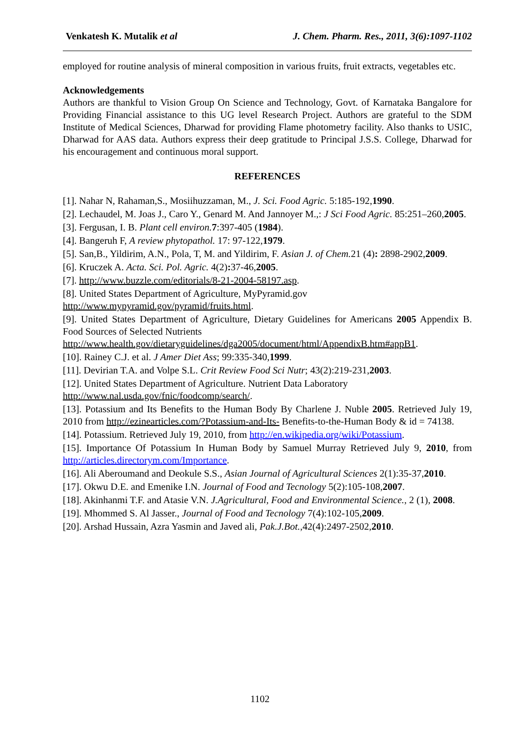Venkatesh K. Mutalik et al J. Chem. Pharm. Res., 2011, 3(6):1097-1102
employed for routine analysis of mineral composition in various fruits, fruit extracts, vegetables etc.
Acknowledgements
Authors are thankful to Vision Group On Science and Technology, Govt. of Karnataka Bangalore for Providing Financial assistance to this UG level Research Project. Authors are grateful to the SDM Institute of Medical Sciences, Dharwad for providing Flame photometry facility. Also thanks to USIC, Dharwad for AAS data. Authors express their deep gratitude to Principal J.S.S. College, Dharwad for his encouragement and continuous moral support.
REFERENCES
[1]. Nahar N, Rahaman,S., Mosiihuzzaman, M., J. Sci. Food Agric. 5:185-192,1990.
[2]. Lechaudel, M. Joas J., Caro Y., Genard M. And Jannoyer M.,: J Sci Food Agric. 85:251–260,2005.
[3]. Fergusan, I. B. Plant cell environ. 7:397-405 (1984).
[4]. Bangeruh F, A review phytopathol. 17: 97-122,1979.
[5]. San,B., Yildirim, A.N., Pola, T, M. and Yildirim, F. Asian J. of Chem. 21 (4): 2898-2902,2009.
[6]. Kruczek A. Acta. Sci. Pol. Agric. 4(2): 37-46,2005.
[7]. http://www.buzzle.com/editorials/8-21-2004-58197.asp.
[8]. United States Department of Agriculture, MyPyramid.gov
http://www.mypyramid.gov/pyramid/fruits.html.
[9]. United States Department of Agriculture, Dietary Guidelines for Americans 2005 Appendix B. Food Sources of Selected Nutrients
http://www.health.gov/dietaryguidelines/dga2005/document/html/AppendixB.htm#appB1.
[10]. Rainey C.J. et al. J Amer Diet Ass; 99:335-340,1999.
[11]. Devirian T.A. and Volpe S.L. Crit Review Food Sci Nutr; 43(2):219-231,2003.
[12]. United States Department of Agriculture. Nutrient Data Laboratory
http://www.nal.usda.gov/fnic/foodcomp/search/.
[13]. Potassium and Its Benefits to the Human Body By Charlene J. Nuble 2005. Retrieved July 19, 2010 from http://ezinearticles.com/?Potassium-and-Its- Benefits-to-the-Human Body & id = 74138.
[14]. Potassium. Retrieved July 19, 2010, from http://en.wikipedia.org/wiki/Potassium.
[15]. Importance Of Potassium In Human Body by Samuel Murray Retrieved July 9, 2010, from http://articles.directorym.com/Importance.
[16]. Ali Aberoumand and Deokule S.S., Asian Journal of Agricultural Sciences 2(1):35-37,2010.
[17]. Okwu D.E. and Emenike I.N. Journal of Food and Tecnology 5(2):105-108,2007.
[18]. Akinhanmi T.F. and Atasie V.N. J.Agricultural, Food and Environmental Science., 2 (1), 2008.
[19]. Mhommed S. Al Jasser., Journal of Food and Tecnology 7(4):102-105,2009.
[20]. Arshad Hussain, Azra Yasmin and Javed ali, Pak.J.Bot.,42(4):2497-2502,2010.
1102